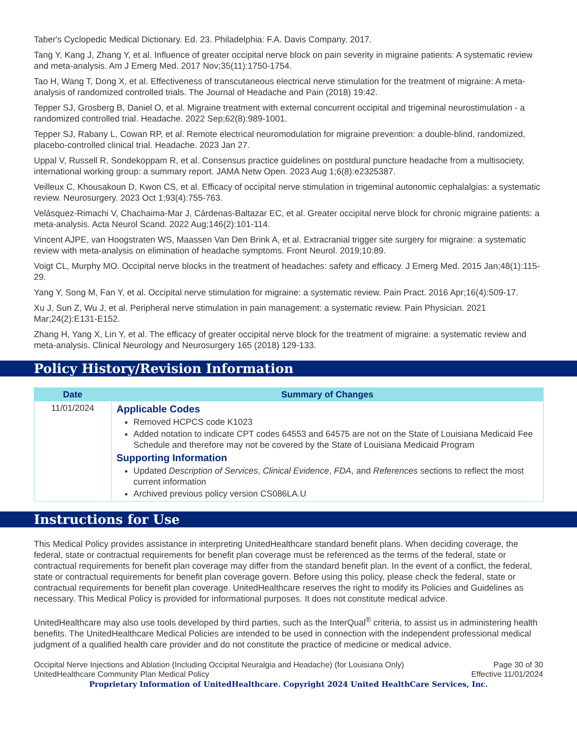Taber's Cyclopedic Medical Dictionary. Ed. 23. Philadelphia: F.A. Davis Company. 2017.
Tang Y, Kang J, Zhang Y, et al. Influence of greater occipital nerve block on pain severity in migraine patients: A systematic review and meta-analysis. Am J Emerg Med. 2017 Nov;35(11):1750-1754.
Tao H, Wang T, Dong X, et al. Effectiveness of transcutaneous electrical nerve stimulation for the treatment of migraine: A meta-analysis of randomized controlled trials. The Journal of Headache and Pain (2018) 19:42.
Tepper SJ, Grosberg B, Daniel O, et al. Migraine treatment with external concurrent occipital and trigeminal neurostimulation - a randomized controlled trial. Headache. 2022 Sep;62(8):989-1001.
Tepper SJ, Rabany L, Cowan RP, et al. Remote electrical neuromodulation for migraine prevention: a double-blind, randomized, placebo-controlled clinical trial. Headache. 2023 Jan 27.
Uppal V, Russell R, Sondekoppam R, et al. Consensus practice guidelines on postdural puncture headache from a multisociety, international working group: a summary report. JAMA Netw Open. 2023 Aug 1;6(8):e2325387.
Veilleux C, Khousakoun D, Kwon CS, et al. Efficacy of occipital nerve stimulation in trigeminal autonomic cephalalgias: a systematic review. Neurosurgery. 2023 Oct 1;93(4):755-763.
Velásquez-Rimachi V, Chachaima-Mar J, Cárdenas-Baltazar EC, et al. Greater occipital nerve block for chronic migraine patients: a meta-analysis. Acta Neurol Scand. 2022 Aug;146(2):101-114.
Vincent AJPE, van Hoogstraten WS, Maassen Van Den Brink A, et al. Extracranial trigger site surgery for migraine: a systematic review with meta-analysis on elimination of headache symptoms. Front Neurol. 2019;10:89.
Voigt CL, Murphy MO. Occipital nerve blocks in the treatment of headaches: safety and efficacy. J Emerg Med. 2015 Jan;48(1):115-29.
Yang Y, Song M, Fan Y, et al. Occipital nerve stimulation for migraine: a systematic review. Pain Pract. 2016 Apr;16(4):509-17.
Xu J, Sun Z, Wu J, et al. Peripheral nerve stimulation in pain management: a systematic review. Pain Physician. 2021 Mar;24(2):E131-E152.
Zhang H, Yang X, Lin Y, et al. The efficacy of greater occipital nerve block for the treatment of migraine: a systematic review and meta-analysis. Clinical Neurology and Neurosurgery 165 (2018) 129-133.
Policy History/Revision Information
| Date | Summary of Changes |
| --- | --- |
| 11/01/2024 | Applicable Codes Removed HCPCS code K1023 Added notation to indicate CPT codes 64553 and 64575 are not on the State of Louisiana Medicaid Fee Schedule and therefore may not be covered by the State of Louisiana Medicaid Program Supporting Information Updated Description of Services , Clinical Evidence , FDA , and References sections to reflect the most current information Archived previous policy version CS086LA.U |
Instructions for Use
This Medical Policy provides assistance in interpreting UnitedHealthcare standard benefit plans. When deciding coverage, the federal, state or contractual requirements for benefit plan coverage must be referenced as the terms of the federal, state or contractual requirements for benefit plan coverage may differ from the standard benefit plan. In the event of a conflict, the federal, state or contractual requirements for benefit plan coverage govern. Before using this policy, please check the federal, state or contractual requirements for benefit plan coverage. UnitedHealthcare reserves the right to modify its Policies and Guidelines as necessary. This Medical Policy is provided for informational purposes. It does not constitute medical advice.
UnitedHealthcare may also use tools developed by third parties, such as the InterQual<sup>®</sup> criteria, to assist us in administering health benefits. The UnitedHealthcare Medical Policies are intended to be used in connection with the independent professional medical judgment of a qualified health care provider and do not constitute the practice of medicine or medical advice.
Occipital Nerve Injections and Ablation (Including Occipital Neuralgia and Headache) (for Louisiana Only)
UnitedHealthcare Community Plan Medical Policy
Page 30 of 30
Effective 11/01/2024
Proprietary Information of UnitedHealthcare. Copyright 2024 United HealthCare Services, Inc.